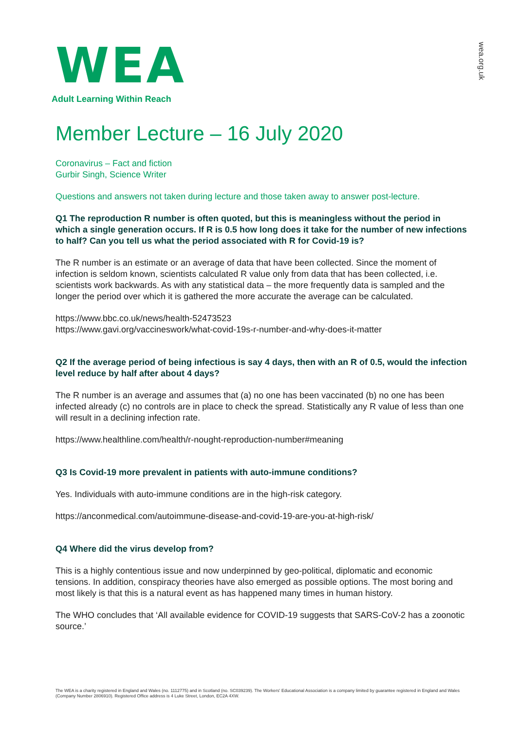wea.org.uk
WEA
Adult Learning Within Reach
Member Lecture – 16 July 2020
Coronavirus – Fact and fiction
Gurbir Singh, Science Writer
Questions and answers not taken during lecture and those taken away to answer post-lecture.
Q1 The reproduction R number is often quoted, but this is meaningless without the period in which a single generation occurs. If R is 0.5 how long does it take for the number of new infections to half? Can you tell us what the period associated with R for Covid-19 is?
The R number is an estimate or an average of data that have been collected. Since the moment of infection is seldom known, scientists calculated R value only from data that has been collected, i.e. scientists work backwards. As with any statistical data – the more frequently data is sampled and the longer the period over which it is gathered the more accurate the average can be calculated.
https://www.bbc.co.uk/news/health-52473523
https://www.gavi.org/vaccineswork/what-covid-19s-r-number-and-why-does-it-matter
Q2 If the average period of being infectious is say 4 days, then with an R of 0.5, would the infection level reduce by half after about 4 days?
The R number is an average and assumes that (a) no one has been vaccinated (b) no one has been infected already (c) no controls are in place to check the spread. Statistically any R value of less than one will result in a declining infection rate.
https://www.healthline.com/health/r-nought-reproduction-number#meaning
Q3 Is Covid-19 more prevalent in patients with auto-immune conditions?
Yes. Individuals with auto-immune conditions are in the high-risk category.
https://anconmedical.com/autoimmune-disease-and-covid-19-are-you-at-high-risk/
Q4 Where did the virus develop from?
This is a highly contentious issue and now underpinned by geo-political, diplomatic and economic tensions. In addition, conspiracy theories have also emerged as possible options. The most boring and most likely is that this is a natural event as has happened many times in human history.
The WHO concludes that ‘All available evidence for COVID-19 suggests that SARS-CoV-2 has a zoonotic source.’
The WEA is a charity registered in England and Wales (no. 1112775) and in Scotland (no. SC039239). The Workers' Educational Association is a company limited by guarantee registered in England and Wales (Company Number 2806910). Registered Office address is 4 Luke Street, London, EC2A 4XW.